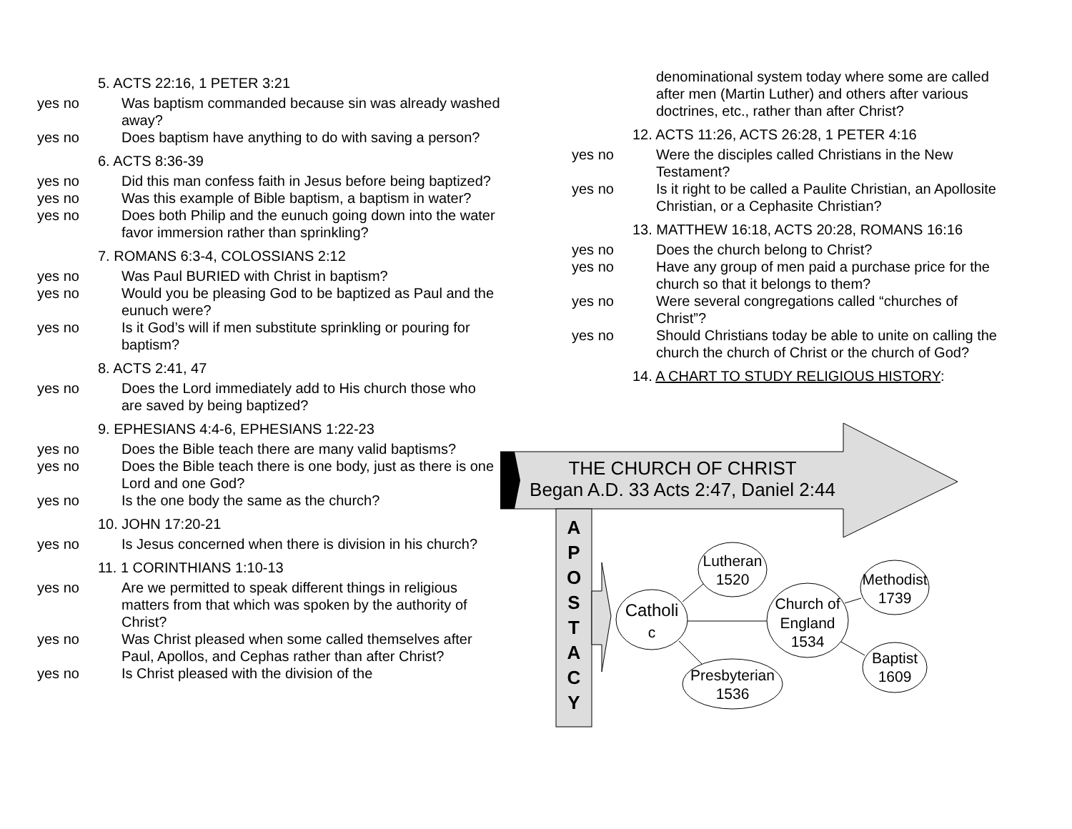5. ACTS 22:16, 1 PETER 3:21
yes no Was baptism commanded because sin was already washed away?
yes no Does baptism have anything to do with saving a person?
6. ACTS 8:36-39
yes no Did this man confess faith in Jesus before being baptized?
yes no Was this example of Bible baptism, a baptism in water?
yes no Does both Philip and the eunuch going down into the water favor immersion rather than sprinkling?
7. ROMANS 6:3-4, COLOSSIANS 2:12
yes no Was Paul BURIED with Christ in baptism?
yes no Would you be pleasing God to be baptized as Paul and the eunuch were?
yes no Is it God’s will if men substitute sprinkling or pouring for baptism?
8. ACTS 2:41, 47
yes no Does the Lord immediately add to His church those who are saved by being baptized?
9. EPHESIANS 4:4-6, EPHESIANS 1:22-23
yes no Does the Bible teach there are many valid baptisms?
yes no Does the Bible teach there is one body, just as there is one Lord and one God?
yes no Is the one body the same as the church?
10. JOHN 17:20-21
yes no Is Jesus concerned when there is division in his church?
11. 1 CORINTHIANS 1:10-13
yes no Are we permitted to speak different things in religious matters from that which was spoken by the authority of Christ?
yes no Was Christ pleased when some called themselves after Paul, Apollos, and Cephas rather than after Christ?
yes no Is Christ pleased with the division of the
denominational system today where some are called after men (Martin Luther) and others after various doctrines, etc., rather than after Christ?
12. ACTS 11:26, ACTS 26:28, 1 PETER 4:16
yes no Were the disciples called Christians in the New Testament?
yes no Is it right to be called a Paulite Christian, an Apollosite Christian, or a Cephasite Christian?
13. MATTHEW 16:18, ACTS 20:28, ROMANS 16:16
yes no Does the church belong to Christ?
yes no Have any group of men paid a purchase price for the church so that it belongs to them?
yes no Were several congregations called “churches of Christ”?
yes no Should Christians today be able to unite on calling the church the church of Christ or the church of God?
14. A CHART TO STUDY RELIGIOUS HISTORY:
THE CHURCH OF CHRIST
Began A.D. 33 Acts 2:47, Daniel 2:44
A
P
O
S
T
A
C
Y
Catholi
c
Lutheran
1520
Church of
England
1534
Presbyterian
1536
Methodist
1739
Baptist
1609